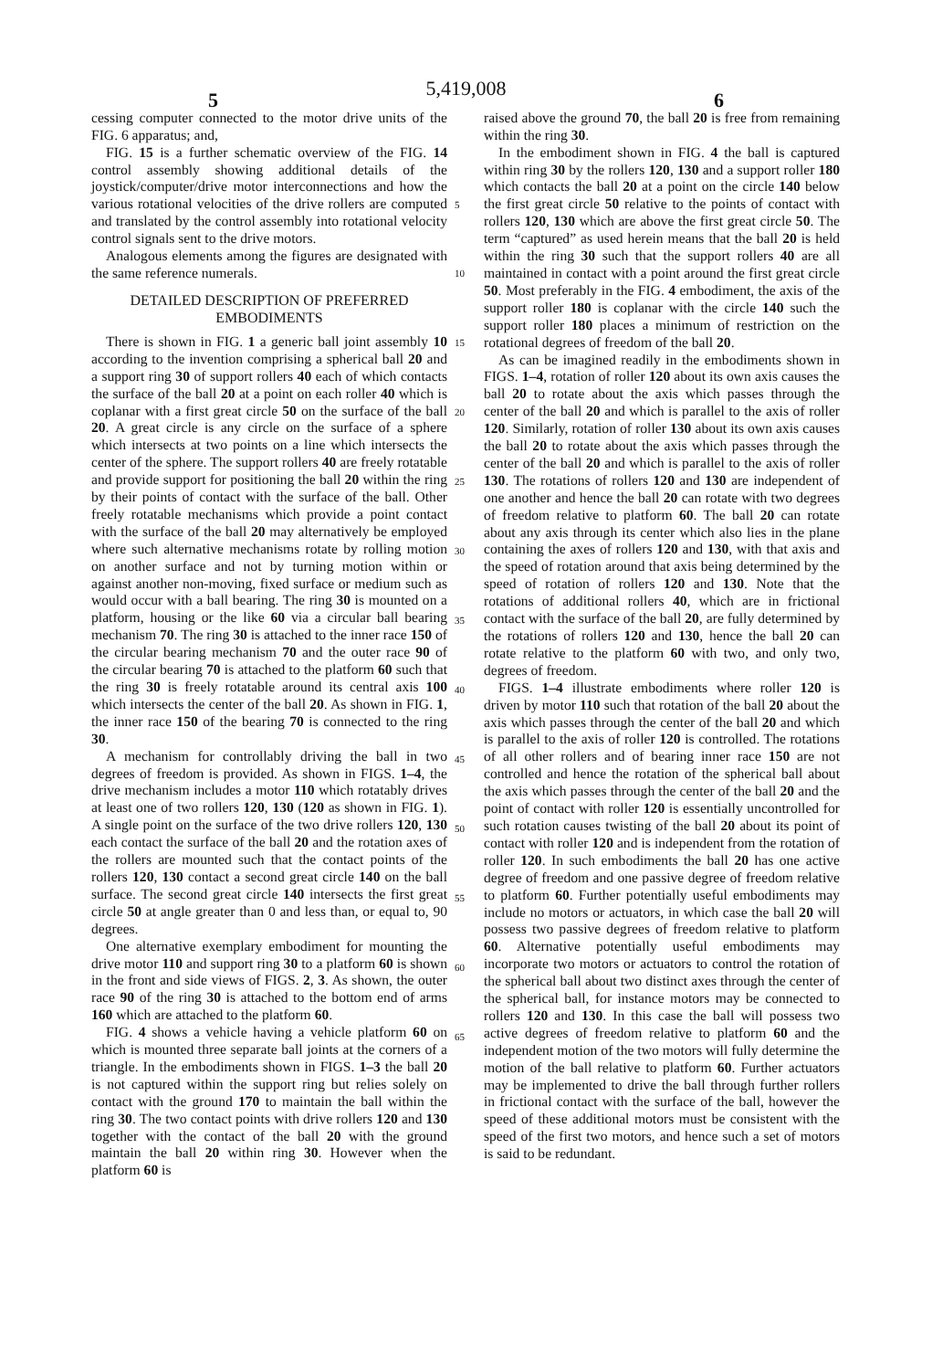5,419,008
5 6
cessing computer connected to the motor drive units of the FIG. 6 apparatus; and,
FIG. 15 is a further schematic overview of the FIG. 14 control assembly showing additional details of the joystick/computer/drive motor interconnections and how the various rotational velocities of the drive rollers are computed and translated by the control assembly into rotational velocity control signals sent to the drive motors.
Analogous elements among the figures are designated with the same reference numerals.
DETAILED DESCRIPTION OF PREFERRED EMBODIMENTS
There is shown in FIG. 1 a generic ball joint assembly 10 according to the invention comprising a spherical ball 20 and a support ring 30 of support rollers 40 each of which contacts the surface of the ball 20 at a point on each roller 40 which is coplanar with a first great circle 50 on the surface of the ball 20. A great circle is any circle on the surface of a sphere which intersects at two points on a line which intersects the center of the sphere. The support rollers 40 are freely rotatable and provide support for positioning the ball 20 within the ring by their points of contact with the surface of the ball. Other freely rotatable mechanisms which provide a point contact with the surface of the ball 20 may alternatively be employed where such alternative mechanisms rotate by rolling motion on another surface and not by turning motion within or against another non-moving, fixed surface or medium such as would occur with a ball bearing. The ring 30 is mounted on a platform, housing or the like 60 via a circular ball bearing mechanism 70. The ring 30 is attached to the inner race 150 of the circular bearing mechanism 70 and the outer race 90 of the circular bearing 70 is attached to the platform 60 such that the ring 30 is freely rotatable around its central axis 100 which intersects the center of the ball 20. As shown in FIG. 1, the inner race 150 of the bearing 70 is connected to the ring 30.
A mechanism for controllably driving the ball in two degrees of freedom is provided. As shown in FIGS. 1–4, the drive mechanism includes a motor 110 which rotatably drives at least one of two rollers 120, 130 (120 as shown in FIG. 1). A single point on the surface of the two drive rollers 120, 130 each contact the surface of the ball 20 and the rotation axes of the rollers are mounted such that the contact points of the rollers 120, 130 contact a second great circle 140 on the ball surface. The second great circle 140 intersects the first great circle 50 at angle greater than 0 and less than, or equal to, 90 degrees.
One alternative exemplary embodiment for mounting the drive motor 110 and support ring 30 to a platform 60 is shown in the front and side views of FIGS. 2, 3. As shown, the outer race 90 of the ring 30 is attached to the bottom end of arms 160 which are attached to the platform 60.
FIG. 4 shows a vehicle having a vehicle platform 60 on which is mounted three separate ball joints at the corners of a triangle. In the embodiments shown in FIGS. 1–3 the ball 20 is not captured within the support ring but relies solely on contact with the ground 170 to maintain the ball within the ring 30. The two contact points with drive rollers 120 and 130 together with the contact of the ball 20 with the ground maintain the ball 20 within ring 30. However when the platform 60 is
5
10
15
20
25
30
35
40
45
50
55
60
65
raised above the ground 70, the ball 20 is free from remaining within the ring 30.
In the embodiment shown in FIG. 4 the ball is captured within ring 30 by the rollers 120, 130 and a support roller 180 which contacts the ball 20 at a point on the circle 140 below the first great circle 50 relative to the points of contact with rollers 120, 130 which are above the first great circle 50. The term “captured” as used herein means that the ball 20 is held within the ring 30 such that the support rollers 40 are all maintained in contact with a point around the first great circle 50. Most preferably in the FIG. 4 embodiment, the axis of the support roller 180 is coplanar with the circle 140 such the support roller 180 places a minimum of restriction on the rotational degrees of freedom of the ball 20.
As can be imagined readily in the embodiments shown in FIGS. 1–4, rotation of roller 120 about its own axis causes the ball 20 to rotate about the axis which passes through the center of the ball 20 and which is parallel to the axis of roller 120. Similarly, rotation of roller 130 about its own axis causes the ball 20 to rotate about the axis which passes through the center of the ball 20 and which is parallel to the axis of roller 130. The rotations of rollers 120 and 130 are independent of one another and hence the ball 20 can rotate with two degrees of freedom relative to platform 60. The ball 20 can rotate about any axis through its center which also lies in the plane containing the axes of rollers 120 and 130, with that axis and the speed of rotation around that axis being determined by the speed of rotation of rollers 120 and 130. Note that the rotations of additional rollers 40, which are in frictional contact with the surface of the ball 20, are fully determined by the rotations of rollers 120 and 130, hence the ball 20 can rotate relative to the platform 60 with two, and only two, degrees of freedom.
FIGS. 1–4 illustrate embodiments where roller 120 is driven by motor 110 such that rotation of the ball 20 about the axis which passes through the center of the ball 20 and which is parallel to the axis of roller 120 is controlled. The rotations of all other rollers and of bearing inner race 150 are not controlled and hence the rotation of the spherical ball about the axis which passes through the center of the ball 20 and the point of contact with roller 120 is essentially uncontrolled for such rotation causes twisting of the ball 20 about its point of contact with roller 120 and is independent from the rotation of roller 120. In such embodiments the ball 20 has one active degree of freedom and one passive degree of freedom relative to platform 60. Further potentially useful embodiments may include no motors or actuators, in which case the ball 20 will possess two passive degrees of freedom relative to platform 60. Alternative potentially useful embodiments may incorporate two motors or actuators to control the rotation of the spherical ball about two distinct axes through the center of the spherical ball, for instance motors may be connected to rollers 120 and 130. In this case the ball will possess two active degrees of freedom relative to platform 60 and the independent motion of the two motors will fully determine the motion of the ball relative to platform 60. Further actuators may be implemented to drive the ball through further rollers in frictional contact with the surface of the ball, however the speed of these additional motors must be consistent with the speed of the first two motors, and hence such a set of motors is said to be redundant.